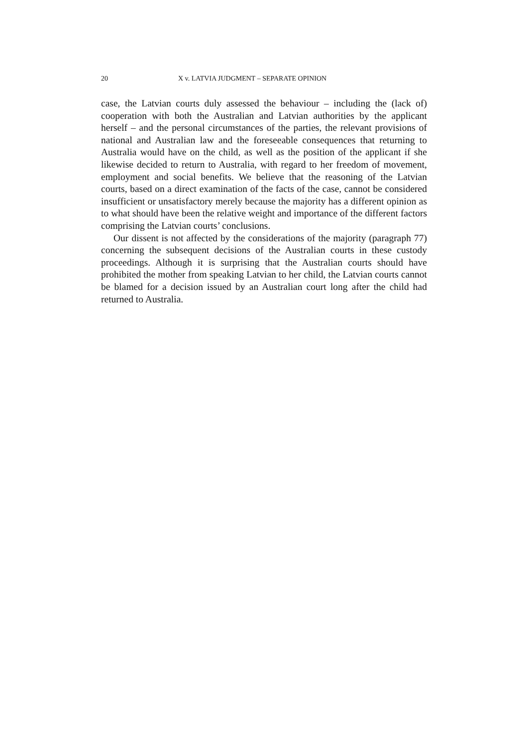20 X v. LATVIA JUDGMENT – SEPARATE OPINION
case, the Latvian courts duly assessed the behaviour – including the (lack of) cooperation with both the Australian and Latvian authorities by the applicant herself – and the personal circumstances of the parties, the relevant provisions of national and Australian law and the foreseeable consequences that returning to Australia would have on the child, as well as the position of the applicant if she likewise decided to return to Australia, with regard to her freedom of movement, employment and social benefits. We believe that the reasoning of the Latvian courts, based on a direct examination of the facts of the case, cannot be considered insufficient or unsatisfactory merely because the majority has a different opinion as to what should have been the relative weight and importance of the different factors comprising the Latvian courts’ conclusions.
Our dissent is not affected by the considerations of the majority (paragraph 77) concerning the subsequent decisions of the Australian courts in these custody proceedings. Although it is surprising that the Australian courts should have prohibited the mother from speaking Latvian to her child, the Latvian courts cannot be blamed for a decision issued by an Australian court long after the child had returned to Australia.